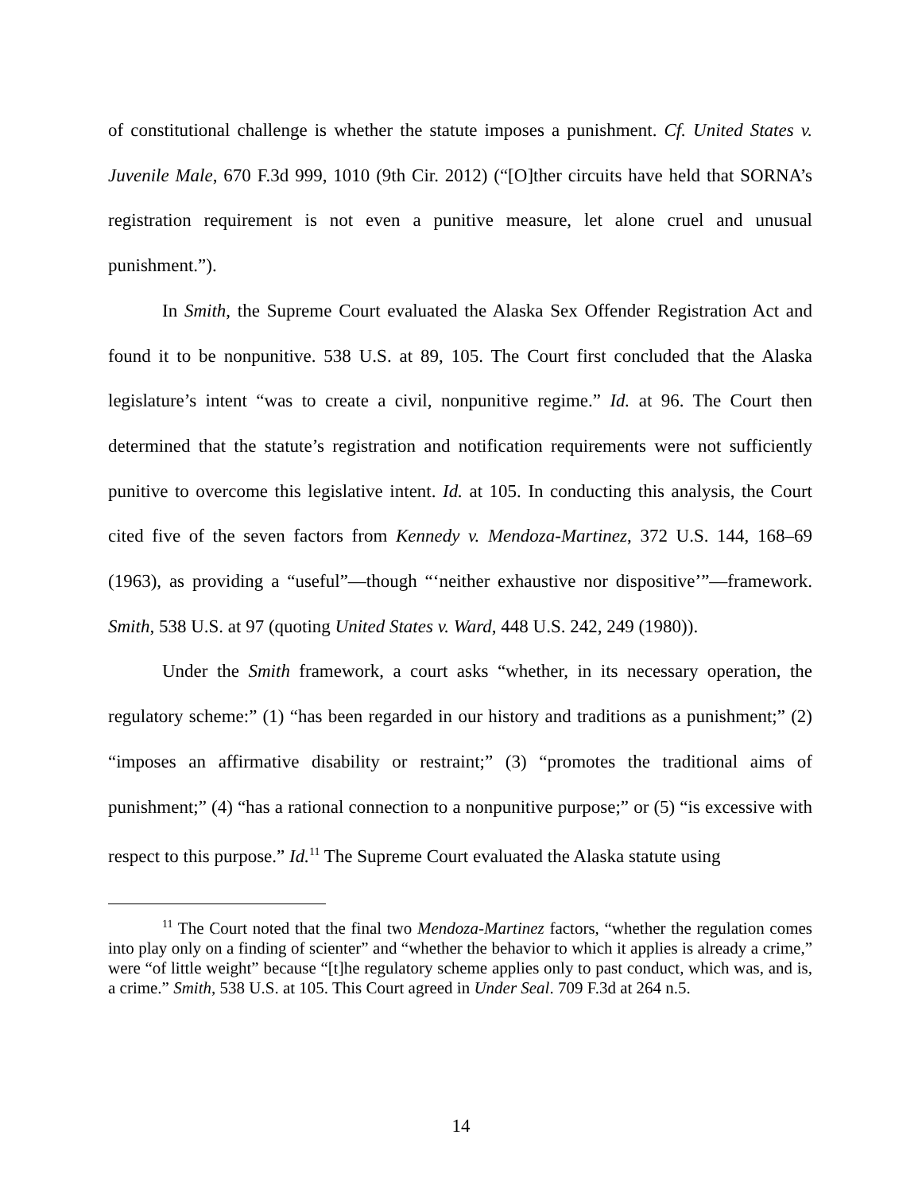of constitutional challenge is whether the statute imposes a punishment. Cf. United States v. Juvenile Male, 670 F.3d 999, 1010 (9th Cir. 2012) (“[O]ther circuits have held that SORNA’s registration requirement is not even a punitive measure, let alone cruel and unusual punishment.”).
In Smith, the Supreme Court evaluated the Alaska Sex Offender Registration Act and found it to be nonpunitive. 538 U.S. at 89, 105. The Court first concluded that the Alaska legislature’s intent “was to create a civil, nonpunitive regime.” Id. at 96. The Court then determined that the statute’s registration and notification requirements were not sufficiently punitive to overcome this legislative intent. Id. at 105. In conducting this analysis, the Court cited five of the seven factors from Kennedy v. Mendoza-Martinez, 372 U.S. 144, 168–69 (1963), as providing a “useful”—though “‘neither exhaustive nor dispositive’”—framework. Smith, 538 U.S. at 97 (quoting United States v. Ward, 448 U.S. 242, 249 (1980)).
Under the Smith framework, a court asks “whether, in its necessary operation, the regulatory scheme:” (1) “has been regarded in our history and traditions as a punishment;” (2) “imposes an affirmative disability or restraint;” (3) “promotes the traditional aims of punishment;” (4) “has a rational connection to a nonpunitive purpose;” or (5) “is excessive with respect to this purpose.” Id.<sup>11</sup> The Supreme Court evaluated the Alaska statute using
<sup>11</sup> The Court noted that the final two Mendoza-Martinez factors, “whether the regulation comes into play only on a finding of scienter” and “whether the behavior to which it applies is already a crime,” were “of little weight” because “[t]he regulatory scheme applies only to past conduct, which was, and is, a crime.” Smith, 538 U.S. at 105. This Court agreed in Under Seal. 709 F.3d at 264 n.5.
14